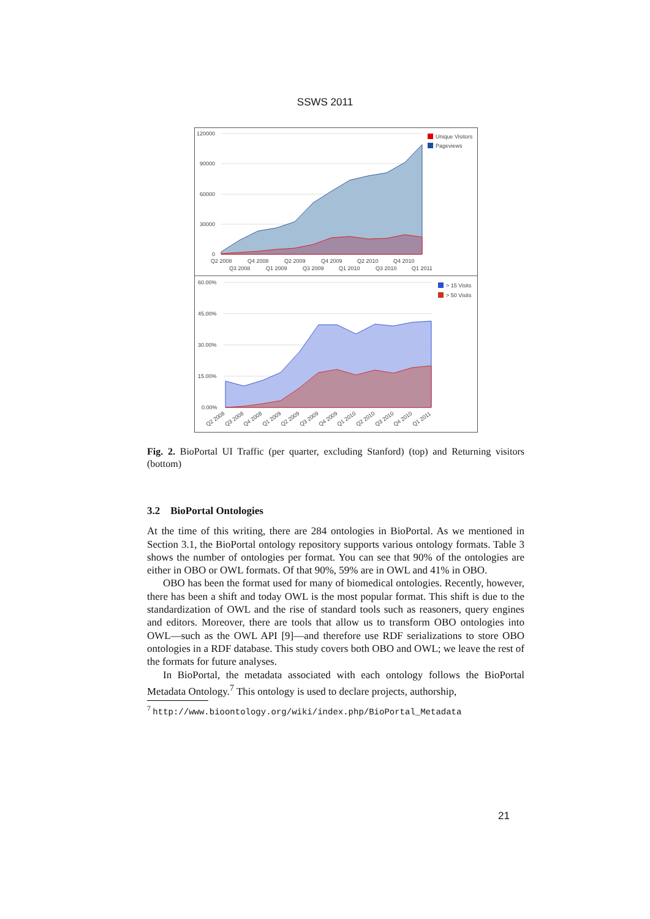SSWS 2011
120000
90000
60000
30000
0
Q2 2008
Q4 2008
Q2 2009
Q4 2009
Q2 2010
Q4 2010
Q3 2008
Q1 2009
Q3 2009
Q1 2010
Q3 2010
Q1 2011
Unique Visitors
Pageviews
60.00%
45.00%
30.00%
15.00%
0.00%
Q2 2008
Q3 2008
Q4 2008
Q1 2009
Q2 2009
Q3 2009
Q4 2009
Q1 2010
Q2 2010
Q3 2010
Q4 2010
Q1 2011
> 15 Visits
> 50 Visits
Fig. 2. BioPortal UI Traffic (per quarter, excluding Stanford) (top) and Returning visitors (bottom)
3.2 BioPortal Ontologies
At the time of this writing, there are 284 ontologies in BioPortal. As we mentioned in Section 3.1, the BioPortal ontology repository supports various ontology formats. Table 3 shows the number of ontologies per format. You can see that 90% of the ontologies are either in OBO or OWL formats. Of that 90%, 59% are in OWL and 41% in OBO.
OBO has been the format used for many of biomedical ontologies. Recently, however, there has been a shift and today OWL is the most popular format. This shift is due to the standardization of OWL and the rise of standard tools such as reasoners, query engines and editors. Moreover, there are tools that allow us to transform OBO ontologies into OWL—such as the OWL API [9]—and therefore use RDF serializations to store OBO ontologies in a RDF database. This study covers both OBO and OWL; we leave the rest of the formats for future analyses.
In BioPortal, the metadata associated with each ontology follows the BioPortal Metadata Ontology.<sup>7</sup> This ontology is used to declare projects, authorship,
<sup>7</sup> http://www.bioontology.org/wiki/index.php/BioPortal_Metadata
21